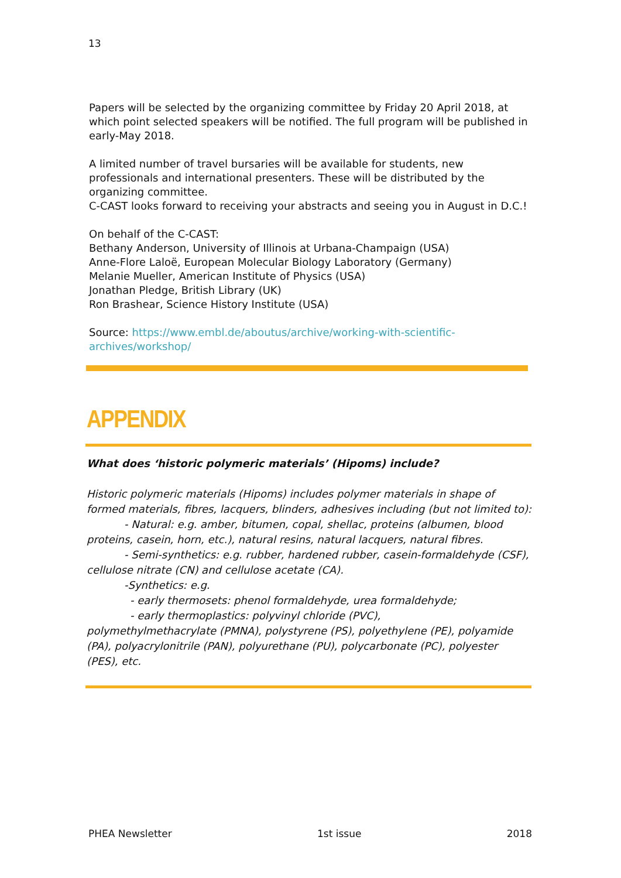13
Papers will be selected by the organizing committee by Friday 20 April 2018, at which point selected speakers will be notified. The full program will be published in early-May 2018.
A limited number of travel bursaries will be available for students, new professionals and international presenters. These will be distributed by the organizing committee.
C-CAST looks forward to receiving your abstracts and seeing you in August in D.C.!
On behalf of the C-CAST:
Bethany Anderson, University of Illinois at Urbana-Champaign (USA)
Anne-Flore Laloë, European Molecular Biology Laboratory (Germany)
Melanie Mueller, American Institute of Physics (USA)
Jonathan Pledge, British Library (UK)
Ron Brashear, Science History Institute (USA)
Source: https://www.embl.de/aboutus/archive/working-with-scientific-archives/workshop/
APPENDIX
What does ‘historic polymeric materials’ (Hipoms) include?
Historic polymeric materials (Hipoms) includes polymer materials in shape of formed materials, fibres, lacquers, blinders, adhesives including (but not limited to):
- Natural: e.g. amber, bitumen, copal, shellac, proteins (albumen, blood proteins, casein, horn, etc.), natural resins, natural lacquers, natural fibres.
- Semi-synthetics: e.g. rubber, hardened rubber, casein-formaldehyde (CSF), cellulose nitrate (CN) and cellulose acetate (CA).
-Synthetics: e.g.
- early thermosets: phenol formaldehyde, urea formaldehyde;
- early thermoplastics: polyvinyl chloride (PVC),
polymethylmethacrylate (PMNA), polystyrene (PS), polyethylene (PE), polyamide (PA), polyacrylonitrile (PAN), polyurethane (PU), polycarbonate (PC), polyester (PES), etc.
PHEA Newsletter 1st issue 2018